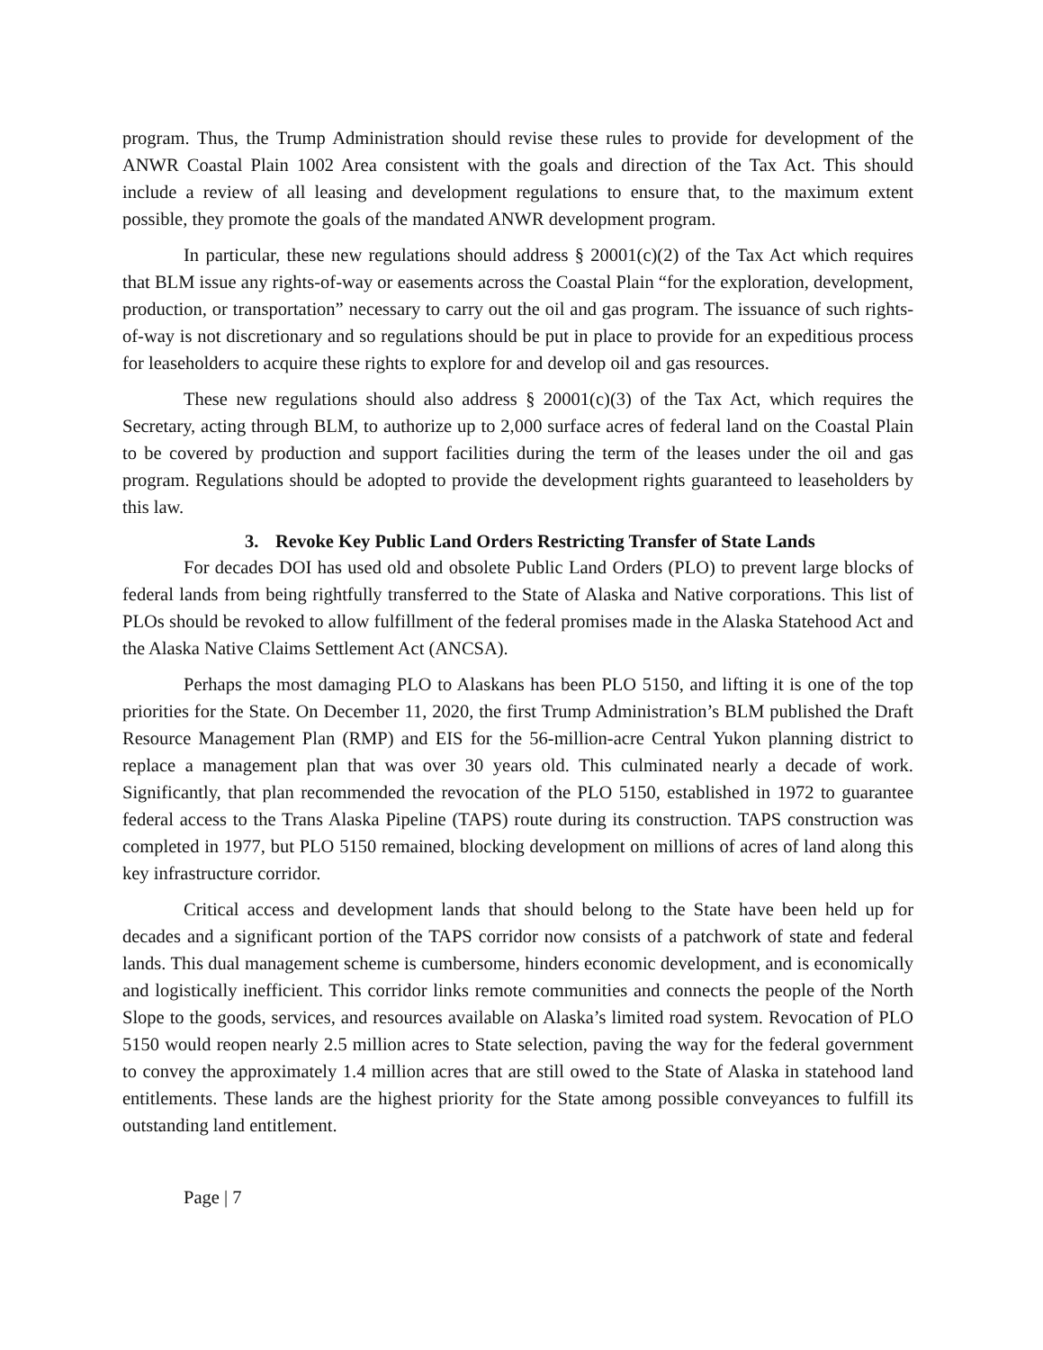program. Thus, the Trump Administration should revise these rules to provide for development of the ANWR Coastal Plain 1002 Area consistent with the goals and direction of the Tax Act. This should include a review of all leasing and development regulations to ensure that, to the maximum extent possible, they promote the goals of the mandated ANWR development program.
In particular, these new regulations should address § 20001(c)(2) of the Tax Act which requires that BLM issue any rights-of-way or easements across the Coastal Plain “for the exploration, development, production, or transportation” necessary to carry out the oil and gas program. The issuance of such rights-of-way is not discretionary and so regulations should be put in place to provide for an expeditious process for leaseholders to acquire these rights to explore for and develop oil and gas resources.
These new regulations should also address § 20001(c)(3) of the Tax Act, which requires the Secretary, acting through BLM, to authorize up to 2,000 surface acres of federal land on the Coastal Plain to be covered by production and support facilities during the term of the leases under the oil and gas program. Regulations should be adopted to provide the development rights guaranteed to leaseholders by this law.
3. Revoke Key Public Land Orders Restricting Transfer of State Lands
For decades DOI has used old and obsolete Public Land Orders (PLO) to prevent large blocks of federal lands from being rightfully transferred to the State of Alaska and Native corporations. This list of PLOs should be revoked to allow fulfillment of the federal promises made in the Alaska Statehood Act and the Alaska Native Claims Settlement Act (ANCSA).
Perhaps the most damaging PLO to Alaskans has been PLO 5150, and lifting it is one of the top priorities for the State. On December 11, 2020, the first Trump Administration’s BLM published the Draft Resource Management Plan (RMP) and EIS for the 56-million-acre Central Yukon planning district to replace a management plan that was over 30 years old. This culminated nearly a decade of work. Significantly, that plan recommended the revocation of the PLO 5150, established in 1972 to guarantee federal access to the Trans Alaska Pipeline (TAPS) route during its construction. TAPS construction was completed in 1977, but PLO 5150 remained, blocking development on millions of acres of land along this key infrastructure corridor.
Critical access and development lands that should belong to the State have been held up for decades and a significant portion of the TAPS corridor now consists of a patchwork of state and federal lands. This dual management scheme is cumbersome, hinders economic development, and is economically and logistically inefficient. This corridor links remote communities and connects the people of the North Slope to the goods, services, and resources available on Alaska’s limited road system. Revocation of PLO 5150 would reopen nearly 2.5 million acres to State selection, paving the way for the federal government to convey the approximately 1.4 million acres that are still owed to the State of Alaska in statehood land entitlements. These lands are the highest priority for the State among possible conveyances to fulfill its outstanding land entitlement.
Page | 7